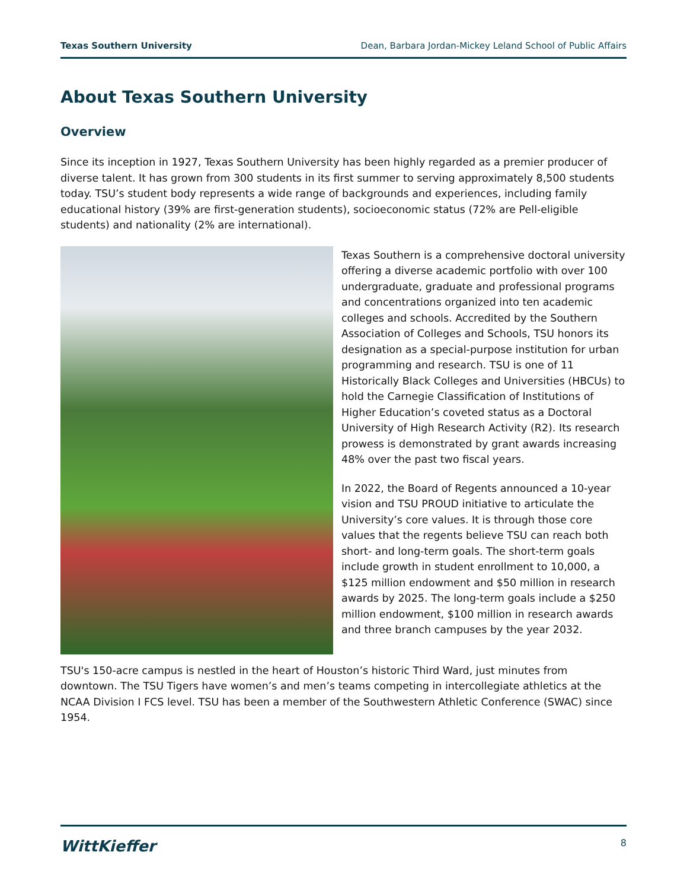Texas Southern University Dean, Barbara Jordan-Mickey Leland School of Public Affairs
About Texas Southern University
Overview
Since its inception in 1927, Texas Southern University has been highly regarded as a premier producer of diverse talent. It has grown from 300 students in its first summer to serving approximately 8,500 students today. TSU’s student body represents a wide range of backgrounds and experiences, including family educational history (39% are first-generation students), socioeconomic status (72% are Pell-eligible students) and nationality (2% are international).
Texas Southern is a comprehensive doctoral university offering a diverse academic portfolio with over 100 undergraduate, graduate and professional programs and concentrations organized into ten academic colleges and schools. Accredited by the Southern Association of Colleges and Schools, TSU honors its designation as a special-purpose institution for urban programming and research. TSU is one of 11 Historically Black Colleges and Universities (HBCUs) to hold the Carnegie Classification of Institutions of Higher Education’s coveted status as a Doctoral University of High Research Activity (R2). Its research prowess is demonstrated by grant awards increasing 48% over the past two fiscal years.
In 2022, the Board of Regents announced a 10-year vision and TSU PROUD initiative to articulate the University’s core values. It is through those core values that the regents believe TSU can reach both short- and long-term goals. The short-term goals include growth in student enrollment to 10,000, a $125 million endowment and $50 million in research awards by 2025. The long-term goals include a $250 million endowment, $100 million in research awards and three branch campuses by the year 2032.
TSU's 150-acre campus is nestled in the heart of Houston’s historic Third Ward, just minutes from downtown. The TSU Tigers have women’s and men’s teams competing in intercollegiate athletics at the NCAA Division I FCS level. TSU has been a member of the Southwestern Athletic Conference (SWAC) since 1954.
WittKieffer 8